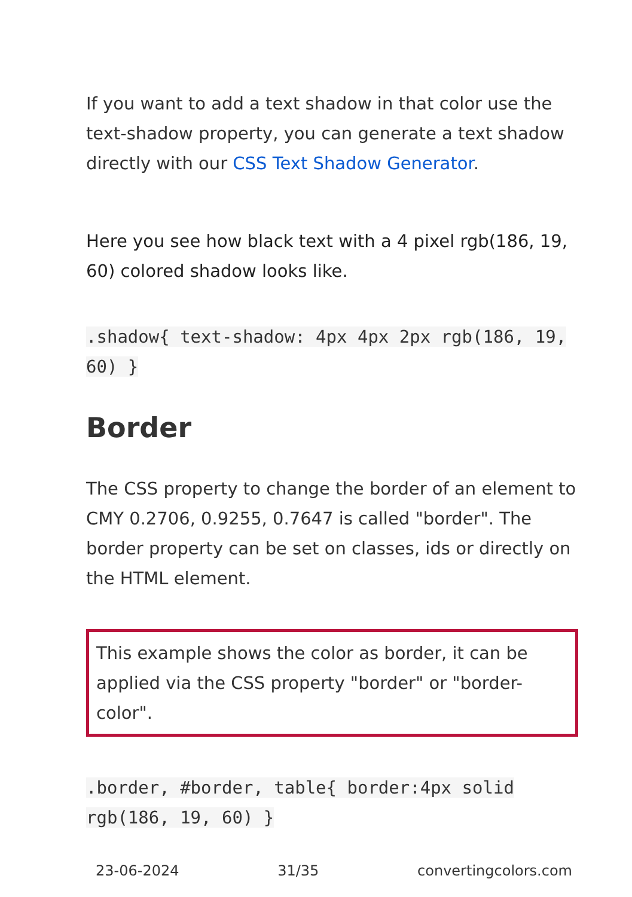If you want to add a text shadow in that color use the text-shadow property, you can generate a text shadow directly with our CSS Text Shadow Generator.
Here you see how black text with a 4 pixel rgb(186, 19, 60) colored shadow looks like.
.shadow{ text-shadow: 4px 4px 2px rgb(186, 19, 60) }
Border
The CSS property to change the border of an element to CMY 0.2706, 0.9255, 0.7647 is called "border". The border property can be set on classes, ids or directly on the HTML element.
This example shows the color as border, it can be applied via the CSS property "border" or "border-color".
.border, #border, table{ border:4px solid rgb(186, 19, 60) }
23-06-2024 31/35 convertingcolors.com